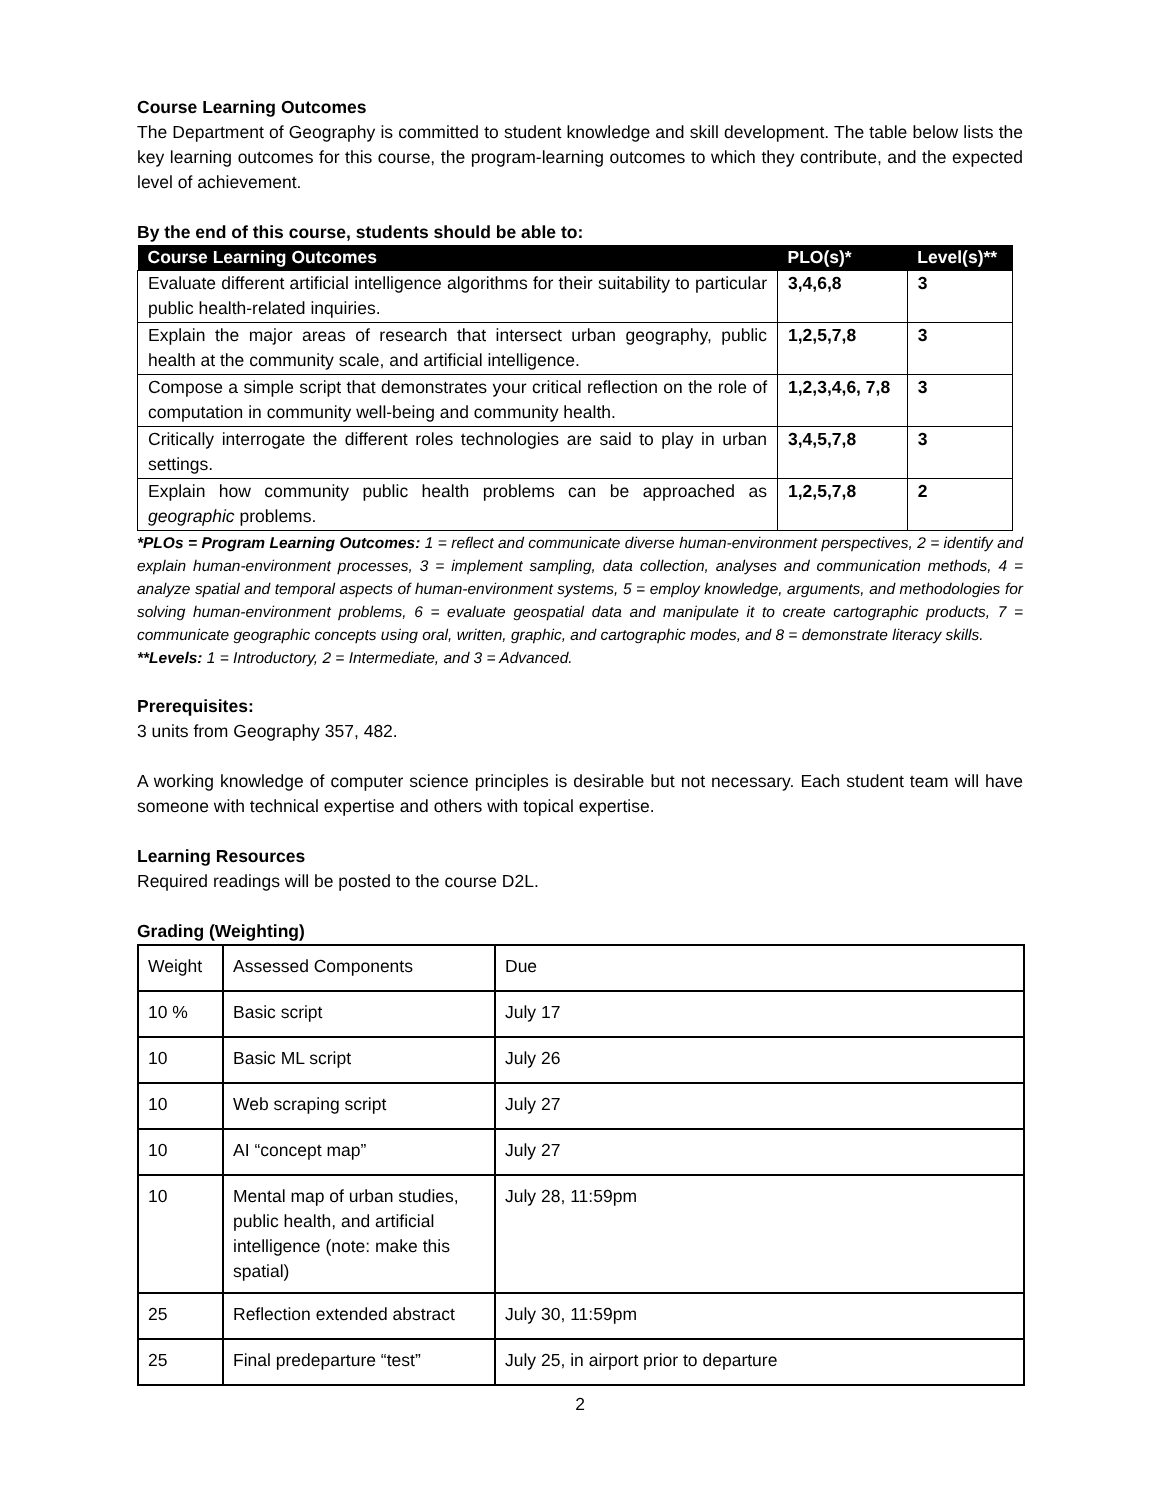Course Learning Outcomes
The Department of Geography is committed to student knowledge and skill development. The table below lists the key learning outcomes for this course, the program-learning outcomes to which they contribute, and the expected level of achievement.
By the end of this course, students should be able to:
| Course Learning Outcomes | PLO(s)* | Level(s)** |
| --- | --- | --- |
| Evaluate different artificial intelligence algorithms for their suitability to particular public health-related inquiries. | 3,4,6,8 | 3 |
| Explain the major areas of research that intersect urban geography, public health at the community scale, and artificial intelligence. | 1,2,5,7,8 | 3 |
| Compose a simple script that demonstrates your critical reflection on the role of computation in community well-being and community health. | 1,2,3,4,6, 7,8 | 3 |
| Critically interrogate the different roles technologies are said to play in urban settings. | 3,4,5,7,8 | 3 |
| Explain how community public health problems can be approached as geographic problems. | 1,2,5,7,8 | 2 |
*PLOs = Program Learning Outcomes: 1 = reflect and communicate diverse human-environment perspectives, 2 = identify and explain human-environment processes, 3 = implement sampling, data collection, analyses and communication methods, 4 = analyze spatial and temporal aspects of human-environment systems, 5 = employ knowledge, arguments, and methodologies for solving human-environment problems, 6 = evaluate geospatial data and manipulate it to create cartographic products, 7 = communicate geographic concepts using oral, written, graphic, and cartographic modes, and 8 = demonstrate literacy skills.
**Levels: 1 = Introductory, 2 = Intermediate, and 3 = Advanced.
Prerequisites:
3 units from Geography 357, 482.
A working knowledge of computer science principles is desirable but not necessary. Each student team will have someone with technical expertise and others with topical expertise.
Learning Resources
Required readings will be posted to the course D2L.
Grading (Weighting)
| Weight | Assessed Components | Due |
| 10 % | Basic script | July 17 |
| 10 | Basic ML script | July 26 |
| 10 | Web scraping script | July 27 |
| 10 | AI “concept map” | July 27 |
| 10 | Mental map of urban studies, public health, and artificial intelligence (note: make this spatial) | July 28, 11:59pm |
| 25 | Reflection extended abstract | July 30, 11:59pm |
| 25 | Final predeparture “test” | July 25, in airport prior to departure |
2